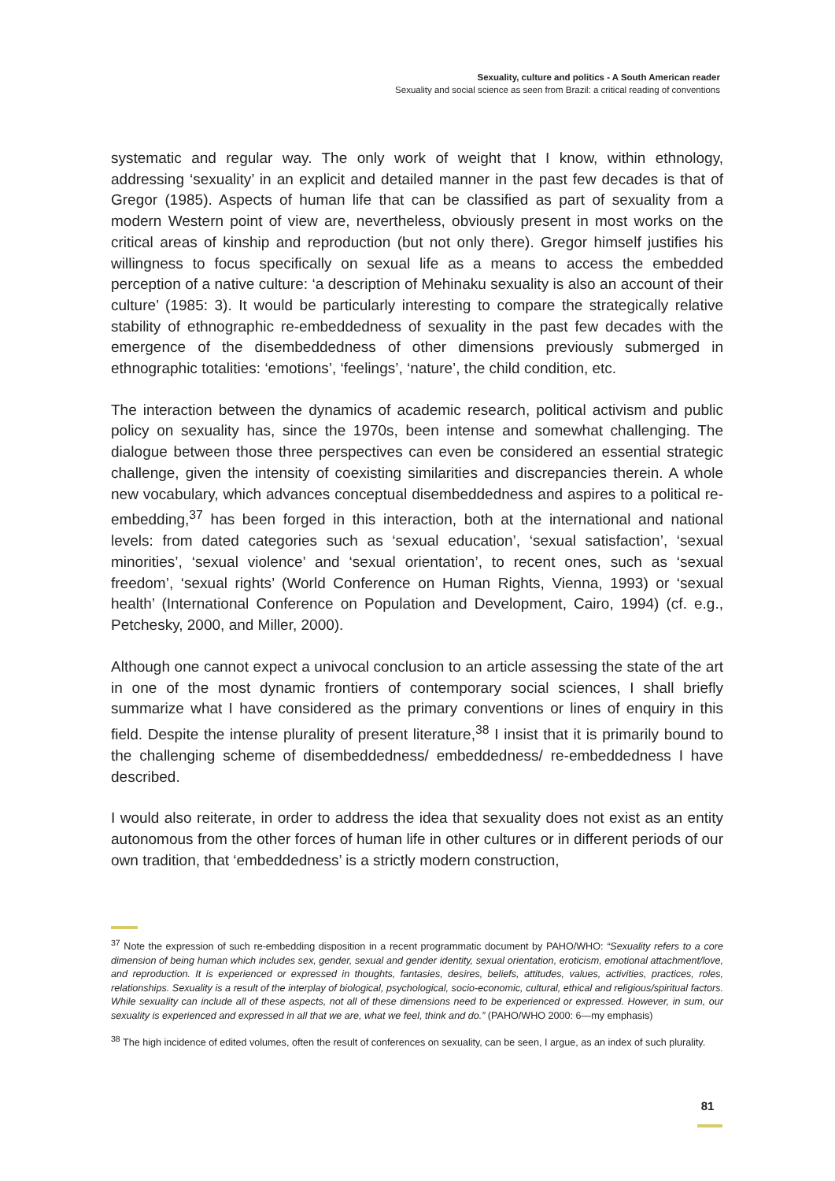Sexuality, culture and politics - A South American reader
Sexuality and social science as seen from Brazil: a critical reading of conventions
systematic and regular way. The only work of weight that I know, within ethnology, addressing ‘sexuality’ in an explicit and detailed manner in the past few decades is that of Gregor (1985). Aspects of human life that can be classified as part of sexuality from a modern Western point of view are, nevertheless, obviously present in most works on the critical areas of kinship and reproduction (but not only there). Gregor himself justifies his willingness to focus specifically on sexual life as a means to access the embedded perception of a native culture: ‘a description of Mehinaku sexuality is also an account of their culture’ (1985: 3). It would be particularly interesting to compare the strategically relative stability of ethnographic re-embeddedness of sexuality in the past few decades with the emergence of the disembeddedness of other dimensions previously submerged in ethnographic totalities: ‘emotions’, ‘feelings’, ‘nature’, the child condition, etc.
The interaction between the dynamics of academic research, political activism and public policy on sexuality has, since the 1970s, been intense and somewhat challenging. The dialogue between those three perspectives can even be considered an essential strategic challenge, given the intensity of coexisting similarities and discrepancies therein. A whole new vocabulary, which advances conceptual disembeddedness and aspires to a political re-embedding,<sup>37</sup> has been forged in this interaction, both at the international and national levels: from dated categories such as ‘sexual education’, ‘sexual satisfaction’, ‘sexual minorities’, ‘sexual violence’ and ‘sexual orientation’, to recent ones, such as ‘sexual freedom’, ‘sexual rights’ (World Conference on Human Rights, Vienna, 1993) or ‘sexual health’ (International Conference on Population and Development, Cairo, 1994) (cf. e.g., Petchesky, 2000, and Miller, 2000).
Although one cannot expect a univocal conclusion to an article assessing the state of the art in one of the most dynamic frontiers of contemporary social sciences, I shall briefly summarize what I have considered as the primary conventions or lines of enquiry in this field. Despite the intense plurality of present literature,<sup>38</sup> I insist that it is primarily bound to the challenging scheme of disembeddedness/ embeddedness/ re-embeddedness I have described.
I would also reiterate, in order to address the idea that sexuality does not exist as an entity autonomous from the other forces of human life in other cultures or in different periods of our own tradition, that ‘embeddedness’ is a strictly modern construction,
<sup>37</sup> Note the expression of such re-embedding disposition in a recent programmatic document by PAHO/WHO: “Sexuality refers to a core dimension of being human which includes sex, gender, sexual and gender identity, sexual orientation, eroticism, emotional attachment/love, and reproduction. It is experienced or expressed in thoughts, fantasies, desires, beliefs, attitudes, values, activities, practices, roles, relationships. Sexuality is a result of the interplay of biological, psychological, socio-economic, cultural, ethical and religious/spiritual factors. While sexuality can include all of these aspects, not all of these dimensions need to be experienced or expressed. However, in sum, our sexuality is experienced and expressed in all that we are, what we feel, think and do.” (PAHO/WHO 2000: 6—my emphasis)
<sup>38</sup> The high incidence of edited volumes, often the result of conferences on sexuality, can be seen, I argue, as an index of such plurality.
81